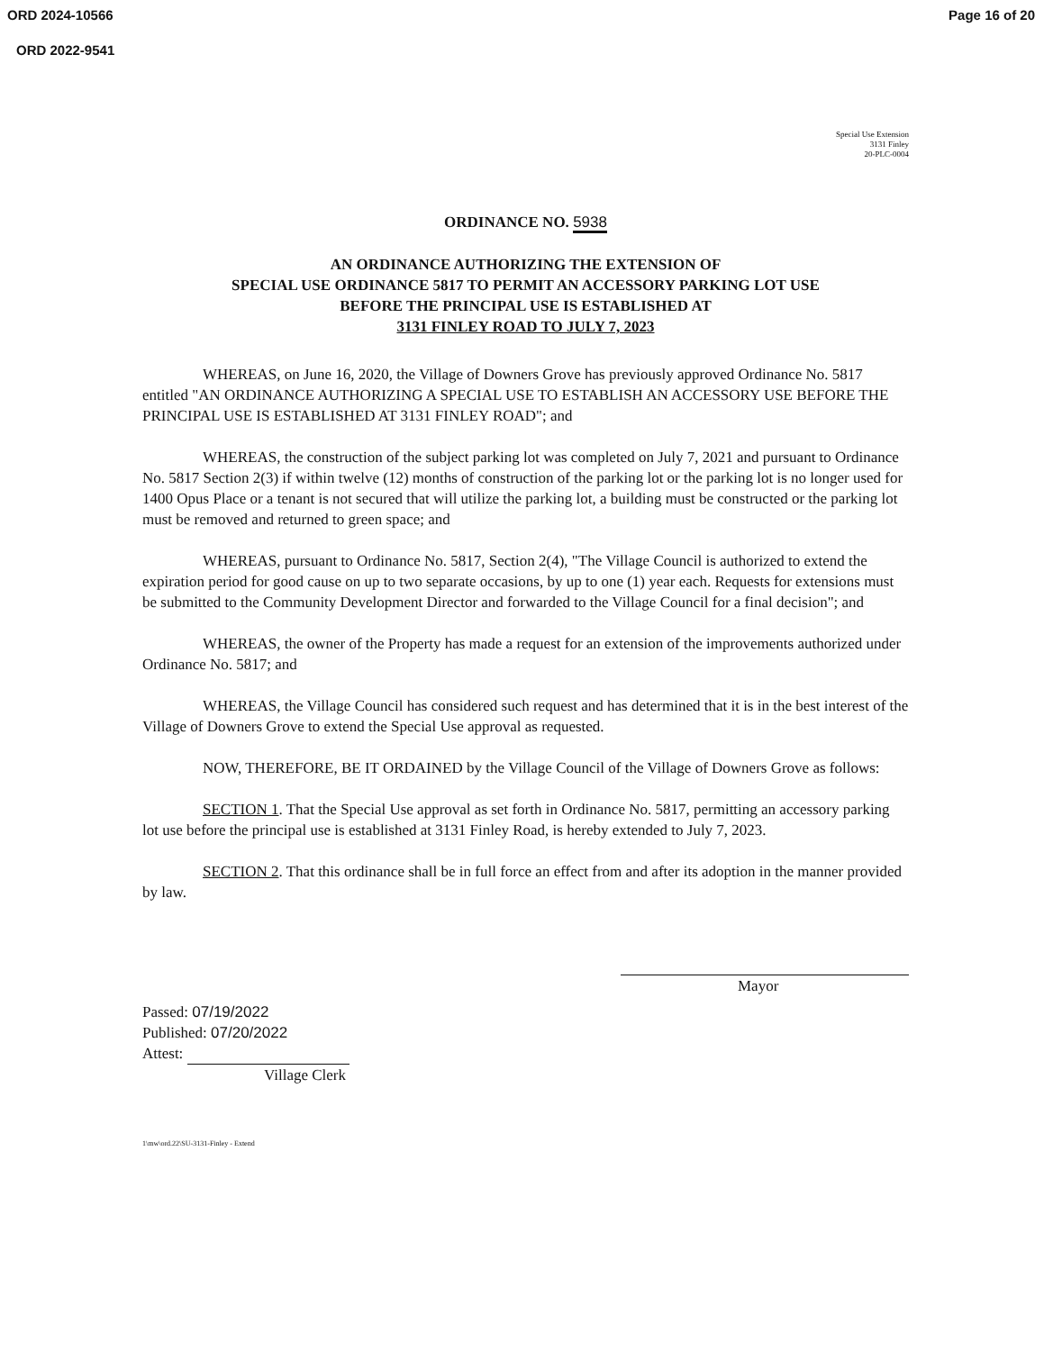ORD 2024-10566 Page 16 of 20
ORD 2022-9541
Special Use Extension
3131 Finley
20-PLC-0004
ORDINANCE NO. 5938
AN ORDINANCE AUTHORIZING THE EXTENSION OF
SPECIAL USE ORDINANCE 5817 TO PERMIT AN ACCESSORY PARKING LOT USE
BEFORE THE PRINCIPAL USE IS ESTABLISHED AT
3131 FINLEY ROAD TO JULY 7, 2023
WHEREAS, on June 16, 2020, the Village of Downers Grove has previously approved Ordinance No. 5817 entitled "AN ORDINANCE AUTHORIZING A SPECIAL USE TO ESTABLISH AN ACCESSORY USE BEFORE THE PRINCIPAL USE IS ESTABLISHED AT 3131 FINLEY ROAD"; and
WHEREAS, the construction of the subject parking lot was completed on July 7, 2021 and pursuant to Ordinance No. 5817 Section 2(3) if within twelve (12) months of construction of the parking lot or the parking lot is no longer used for 1400 Opus Place or a tenant is not secured that will utilize the parking lot, a building must be constructed or the parking lot must be removed and returned to green space; and
WHEREAS, pursuant to Ordinance No. 5817, Section 2(4), "The Village Council is authorized to extend the expiration period for good cause on up to two separate occasions, by up to one (1) year each. Requests for extensions must be submitted to the Community Development Director and forwarded to the Village Council for a final decision"; and
WHEREAS, the owner of the Property has made a request for an extension of the improvements authorized under Ordinance No. 5817; and
WHEREAS, the Village Council has considered such request and has determined that it is in the best interest of the Village of Downers Grove to extend the Special Use approval as requested.
NOW, THEREFORE, BE IT ORDAINED by the Village Council of the Village of Downers Grove as follows:
SECTION 1. That the Special Use approval as set forth in Ordinance No. 5817, permitting an accessory parking lot use before the principal use is established at 3131 Finley Road, is hereby extended to July 7, 2023.
SECTION 2. That this ordinance shall be in full force an effect from and after its adoption in the manner provided by law.
Passed: 07/19/2022
Published: 07/20/2022
Attest:
Village Clerk
Mayor
1\mw\ord.22\SU-3131-Finley - Extend